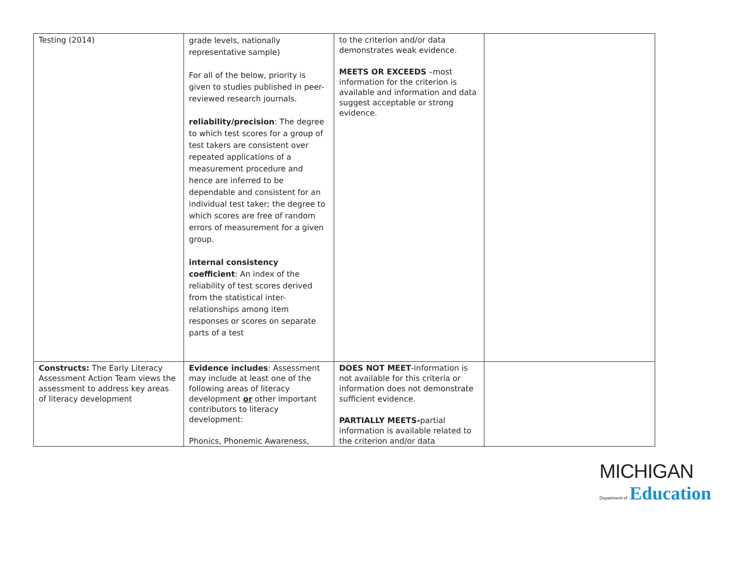| Testing (2014) | grade levels, nationally representative sample) For all of the below, priority is given to studies published in peer-reviewed research journals. reliability/precision : The degree to which test scores for a group of test takers are consistent over repeated applications of a measurement procedure and hence are inferred to be dependable and consistent for an individual test taker; the degree to which scores are free of random errors of measurement for a given group. internal consistency coefficient : An index of the reliability of test scores derived from the statistical inter-relationships among item responses or scores on separate parts of a test | to the criterion and/or data demonstrates weak evidence. MEETS OR EXCEEDS –most information for the criterion is available and information and data suggest acceptable or strong evidence. | |
| Constructs: The Early Literacy Assessment Action Team views the assessment to address key areas of literacy development | Evidence includes : Assessment may include at least one of the following areas of literacy development or other important contributors to literacy development: Phonics, Phonemic Awareness, | DOES NOT MEET -information is not available for this criteria or information does not demonstrate sufficient evidence. PARTIALLY MEETS- partial information is available related to the criterion and/or data | |
MICHIGAN
Department of Education